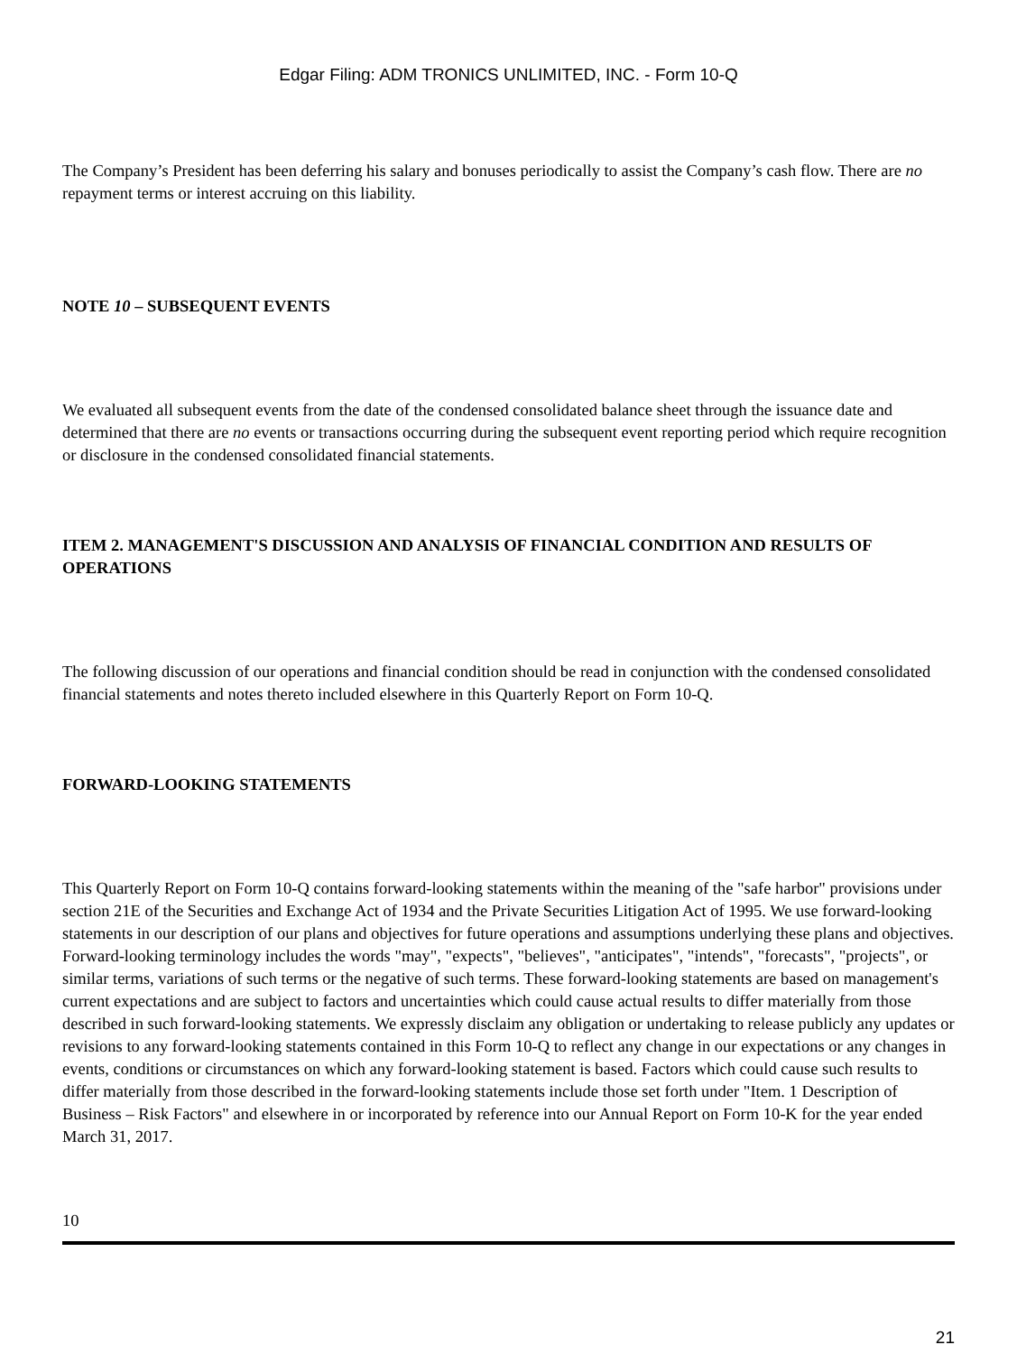Edgar Filing: ADM TRONICS UNLIMITED, INC. - Form 10-Q
The Company’s President has been deferring his salary and bonuses periodically to assist the Company’s cash flow. There are no repayment terms or interest accruing on this liability.
NOTE 10 – SUBSEQUENT EVENTS
We evaluated all subsequent events from the date of the condensed consolidated balance sheet through the issuance date and determined that there are no events or transactions occurring during the subsequent event reporting period which require recognition or disclosure in the condensed consolidated financial statements.
ITEM 2. MANAGEMENT'S DISCUSSION AND ANALYSIS OF FINANCIAL CONDITION AND RESULTS OF OPERATIONS
The following discussion of our operations and financial condition should be read in conjunction with the condensed consolidated financial statements and notes thereto included elsewhere in this Quarterly Report on Form 10-Q.
FORWARD-LOOKING STATEMENTS
This Quarterly Report on Form 10-Q contains forward-looking statements within the meaning of the "safe harbor" provisions under section 21E of the Securities and Exchange Act of 1934 and the Private Securities Litigation Act of 1995. We use forward-looking statements in our description of our plans and objectives for future operations and assumptions underlying these plans and objectives. Forward-looking terminology includes the words "may", "expects", "believes", "anticipates", "intends", "forecasts", "projects", or similar terms, variations of such terms or the negative of such terms. These forward-looking statements are based on management's current expectations and are subject to factors and uncertainties which could cause actual results to differ materially from those described in such forward-looking statements. We expressly disclaim any obligation or undertaking to release publicly any updates or revisions to any forward-looking statements contained in this Form 10-Q to reflect any change in our expectations or any changes in events, conditions or circumstances on which any forward-looking statement is based. Factors which could cause such results to differ materially from those described in the forward-looking statements include those set forth under "Item. 1 Description of Business – Risk Factors" and elsewhere in or incorporated by reference into our Annual Report on Form 10-K for the year ended March 31, 2017.
10
21